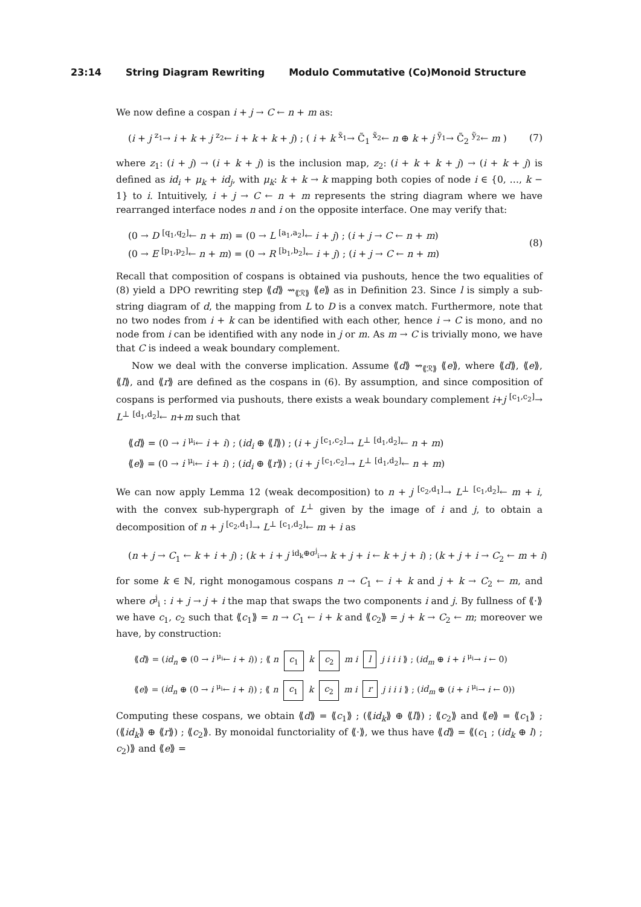23:14 String Diagram Rewriting Modulo Commutative (Co)Monoid Structure
We now define a cospan i + j → C ← n + m as:
(i + j <sup>z<sub>1</sub></sup>→ i + k + j <sup>z<sub>2</sub></sup>← i + k + k + j) ; ( i + k <sup>x̃<sub>1</sub></sup>→ C̃<sub>1</sub> <sup>x̃<sub>2</sub></sup>← n ⊕ k + j <sup>ỹ<sub>1</sub></sup>→ C̃<sub>2</sub> <sup>ỹ<sub>2</sub></sup>← m ) (7)
where z<sub>1</sub>: (i + j) → (i + k + j) is the inclusion map, z<sub>2</sub>: (i + k + k + j) → (i + k + j) is defined as id<sub>i</sub> + μ<sub>k</sub> + id<sub>j</sub>, with μ<sub>k</sub>: k + k → k mapping both copies of node i ∈ {0, …, k − 1} to i. Intuitively, i + j → C ← n + m represents the string diagram where we have rearranged interface nodes n and i on the opposite interface. One may verify that:
(0 → D <sup>[q<sub>1</sub>,q<sub>2</sub>]</sup>← n + m) = (0 → L <sup>[a<sub>1</sub>,a<sub>2</sub>]</sup>← i + j) ; (i + j → C ← n + m)
(0 → E <sup>[p<sub>1</sub>,p<sub>2</sub>]</sup>← n + m) = (0 → R <sup>[b<sub>1</sub>,b<sub>2</sub>]</sup>← i + j) ; (i + j → C ← n + m)
(8)
Recall that composition of cospans is obtained via pushouts, hence the two equalities of (8) yield a DPO rewriting step ⟪d⟫ ⇝<sub>⟪ℛ⟫</sub> ⟪e⟫ as in Definition 23. Since l is simply a sub-string diagram of d, the mapping from L to D is a convex match. Furthermore, note that no two nodes from i + k can be identified with each other, hence i → C is mono, and no node from i can be identified with any node in j or m. As m → C is trivially mono, we have that C is indeed a weak boundary complement.
Now we deal with the converse implication. Assume ⟪d⟫ ⇝<sub>⟪ℛ⟫</sub> ⟪e⟫, where ⟪d⟫, ⟪e⟫, ⟪l⟫, and ⟪r⟫ are defined as the cospans in (6). By assumption, and since composition of cospans is performed via pushouts, there exists a weak boundary complement i+j <sup>[c<sub>1</sub>,c<sub>2</sub>]</sup>→ L<sup>⊥</sup> <sup>[d<sub>1</sub>,d<sub>2</sub>]</sup>← n+m such that
⟪d⟫ = (0 → i <sup>μ<sub>i</sub></sup>← i + i) ; (id<sub>i</sub> ⊕ ⟪l⟫) ; (i + j <sup>[c<sub>1</sub>,c<sub>2</sub>]</sup>→ L<sup>⊥</sup> <sup>[d<sub>1</sub>,d<sub>2</sub>]</sup>← n + m)
⟪e⟫ = (0 → i <sup>μ<sub>i</sub></sup>← i + i) ; (id<sub>i</sub> ⊕ ⟪r⟫) ; (i + j <sup>[c<sub>1</sub>,c<sub>2</sub>]</sup>→ L<sup>⊥</sup> <sup>[d<sub>1</sub>,d<sub>2</sub>]</sup>← n + m)
We can now apply Lemma 12 (weak decomposition) to n + j <sup>[c<sub>2</sub>,d<sub>1</sub>]</sup>→ L<sup>⊥</sup> <sup>[c<sub>1</sub>,d<sub>2</sub>]</sup>← m + i, with the convex sub-hypergraph of L<sup>⊥</sup> given by the image of i and j, to obtain a decomposition of n + j <sup>[c<sub>2</sub>,d<sub>1</sub>]</sup>→ L<sup>⊥</sup> <sup>[c<sub>1</sub>,d<sub>2</sub>]</sup>← m + i as
(n + j → C<sub>1</sub> ← k + i + j) ; (k + i + j <sup>id<sub>k</sub>⊕σ<sup>j</sup><sub>i</sub></sup>→ k + j + i ← k + j + i) ; (k + j + i → C<sub>2</sub> ← m + i)
for some k ∈ ℕ, right monogamous cospans n → C<sub>1</sub> ← i + k and j + k → C<sub>2</sub> ← m, and where σ<sup>j</sup><sub>i</sub> : i + j → j + i the map that swaps the two components i and j. By fullness of ⟪·⟫ we have c<sub>1</sub>, c<sub>2</sub> such that ⟪c<sub>1</sub>⟫ = n → C<sub>1</sub> ← i + k and ⟪c<sub>2</sub>⟫ = j + k → C<sub>2</sub> ← m; moreover we have, by construction:
⟪d⟫ = (id<sub>n</sub> ⊕ (0 → i <sup>μ<sub>i</sub></sup>← i + i)) ; ⟪ n c<sub>1</sub> k c<sub>2</sub> m i l j i i i ⟫ ; (id<sub>m</sub> ⊕ i + i <sup>μ<sub>i</sub></sup>→ i ← 0)
⟪e⟫ = (id<sub>n</sub> ⊕ (0 → i <sup>μ<sub>i</sub></sup>← i + i)) ; ⟪ n c<sub>1</sub> k c<sub>2</sub> m i r j i i i ⟫ ; (id<sub>m</sub> ⊕ (i + i <sup>μ<sub>i</sub></sup>→ i ← 0))
Computing these cospans, we obtain ⟪d⟫ = ⟪c<sub>1</sub>⟫ ; (⟪id<sub>k</sub>⟫ ⊕ ⟪l⟫) ; ⟪c<sub>2</sub>⟫ and ⟪e⟫ = ⟪c<sub>1</sub>⟫ ; (⟪id<sub>k</sub>⟫ ⊕ ⟪r⟫) ; ⟪c<sub>2</sub>⟫. By monoidal functoriality of ⟪·⟫, we thus have ⟪d⟫ = ⟪(c<sub>1</sub> ; (id<sub>k</sub> ⊕ l) ; c<sub>2</sub>)⟫ and ⟪e⟫ =